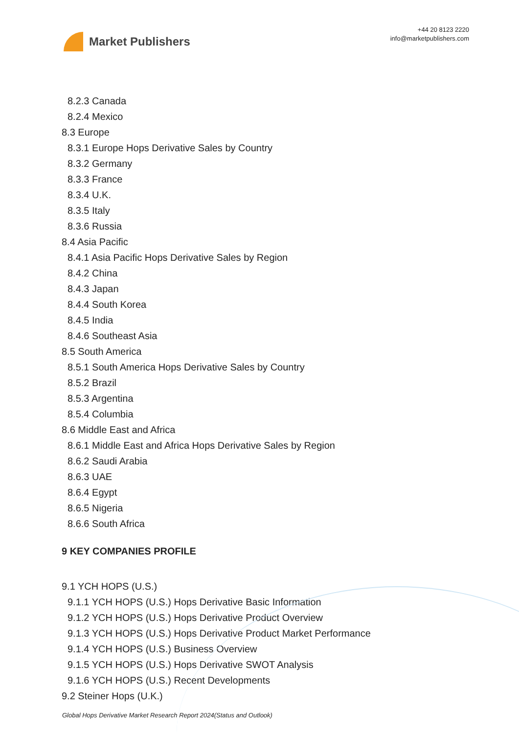Market Publishers
+44 20 8123 2220
info@marketpublishers.com
8.2.3 Canada
8.2.4 Mexico
8.3 Europe
8.3.1 Europe Hops Derivative Sales by Country
8.3.2 Germany
8.3.3 France
8.3.4 U.K.
8.3.5 Italy
8.3.6 Russia
8.4 Asia Pacific
8.4.1 Asia Pacific Hops Derivative Sales by Region
8.4.2 China
8.4.3 Japan
8.4.4 South Korea
8.4.5 India
8.4.6 Southeast Asia
8.5 South America
8.5.1 South America Hops Derivative Sales by Country
8.5.2 Brazil
8.5.3 Argentina
8.5.4 Columbia
8.6 Middle East and Africa
8.6.1 Middle East and Africa Hops Derivative Sales by Region
8.6.2 Saudi Arabia
8.6.3 UAE
8.6.4 Egypt
8.6.5 Nigeria
8.6.6 South Africa
9 KEY COMPANIES PROFILE
9.1 YCH HOPS (U.S.)
9.1.1 YCH HOPS (U.S.) Hops Derivative Basic Information
9.1.2 YCH HOPS (U.S.) Hops Derivative Product Overview
9.1.3 YCH HOPS (U.S.) Hops Derivative Product Market Performance
9.1.4 YCH HOPS (U.S.) Business Overview
9.1.5 YCH HOPS (U.S.) Hops Derivative SWOT Analysis
9.1.6 YCH HOPS (U.S.) Recent Developments
9.2 Steiner Hops (U.K.)
Global Hops Derivative Market Research Report 2024(Status and Outlook)